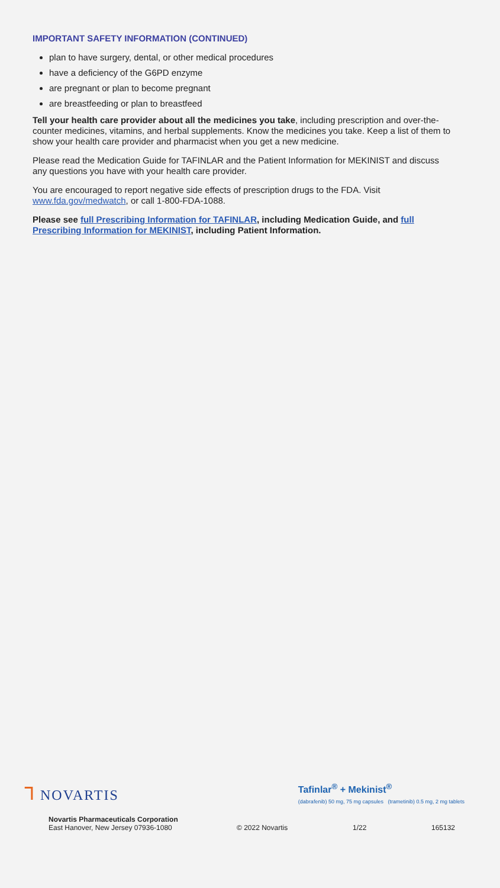IMPORTANT SAFETY INFORMATION (CONTINUED)
plan to have surgery, dental, or other medical procedures
have a deficiency of the G6PD enzyme
are pregnant or plan to become pregnant
are breastfeeding or plan to breastfeed
Tell your health care provider about all the medicines you take, including prescription and over-the-counter medicines, vitamins, and herbal supplements. Know the medicines you take. Keep a list of them to show your health care provider and pharmacist when you get a new medicine.
Please read the Medication Guide for TAFINLAR and the Patient Information for MEKINIST and discuss any questions you have with your health care provider.
You are encouraged to report negative side effects of prescription drugs to the FDA. Visit www.fda.gov/medwatch, or call 1-800-FDA-1088.
Please see full Prescribing Information for TAFINLAR, including Medication Guide, and full Prescribing Information for MEKINIST, including Patient Information.
ᒣ NOVARTIS
Tafinlar<sup>®</sup> + Mekinist<sup>®</sup>
(dabrafenib) 50 mg, 75 mg capsules (trametinib) 0.5 mg, 2 mg tablets
Novartis Pharmaceuticals Corporation
East Hanover, New Jersey 07936-1080
© 2022 Novartis 1/22 165132